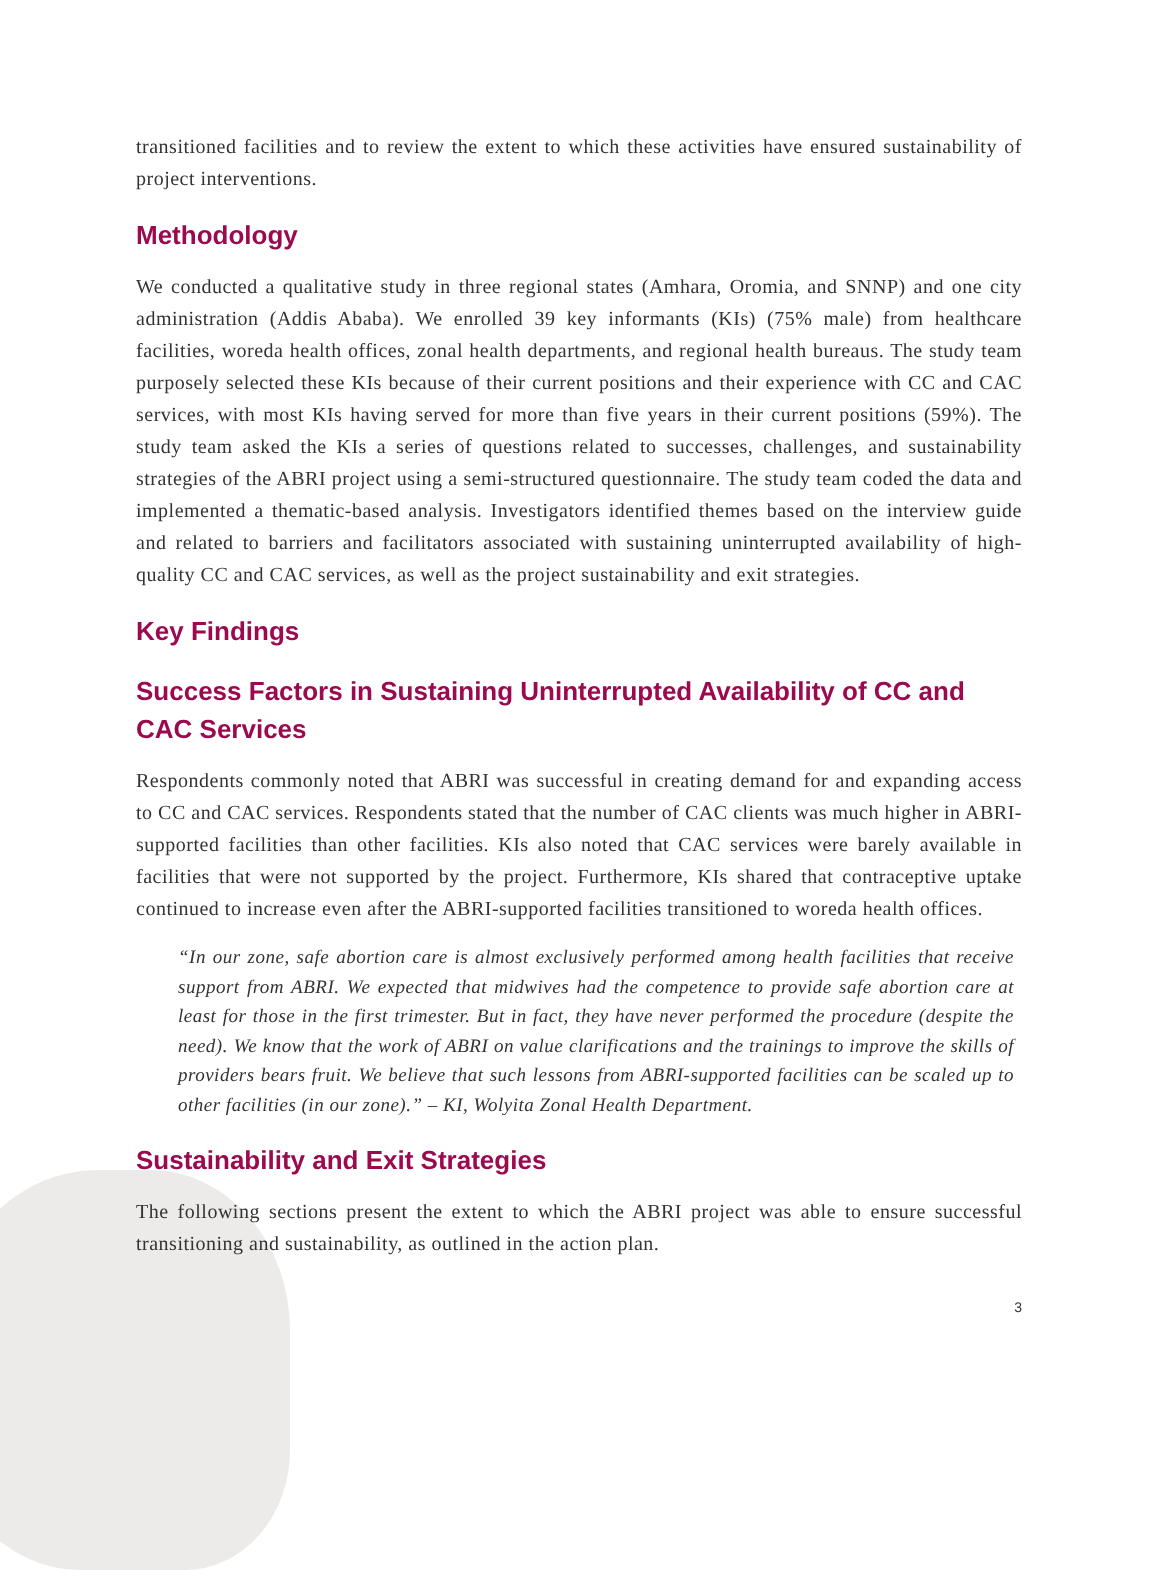transitioned facilities and to review the extent to which these activities have ensured sustainability of project interventions.
Methodology
We conducted a qualitative study in three regional states (Amhara, Oromia, and SNNP) and one city administration (Addis Ababa). We enrolled 39 key informants (KIs) (75% male) from healthcare facilities, woreda health offices, zonal health departments, and regional health bureaus. The study team purposely selected these KIs because of their current positions and their experience with CC and CAC services, with most KIs having served for more than five years in their current positions (59%). The study team asked the KIs a series of questions related to successes, challenges, and sustainability strategies of the ABRI project using a semi-structured questionnaire. The study team coded the data and implemented a thematic-based analysis. Investigators identified themes based on the interview guide and related to barriers and facilitators associated with sustaining uninterrupted availability of high-quality CC and CAC services, as well as the project sustainability and exit strategies.
Key Findings
Success Factors in Sustaining Uninterrupted Availability of CC and CAC Services
Respondents commonly noted that ABRI was successful in creating demand for and expanding access to CC and CAC services. Respondents stated that the number of CAC clients was much higher in ABRI-supported facilities than other facilities. KIs also noted that CAC services were barely available in facilities that were not supported by the project. Furthermore, KIs shared that contraceptive uptake continued to increase even after the ABRI-supported facilities transitioned to woreda health offices.
“In our zone, safe abortion care is almost exclusively performed among health facilities that receive support from ABRI. We expected that midwives had the competence to provide safe abortion care at least for those in the first trimester. But in fact, they have never performed the procedure (despite the need). We know that the work of ABRI on value clarifications and the trainings to improve the skills of providers bears fruit. We believe that such lessons from ABRI-supported facilities can be scaled up to other facilities (in our zone).” – KI, Wolyita Zonal Health Department.
Sustainability and Exit Strategies
The following sections present the extent to which the ABRI project was able to ensure successful transitioning and sustainability, as outlined in the action plan.
3